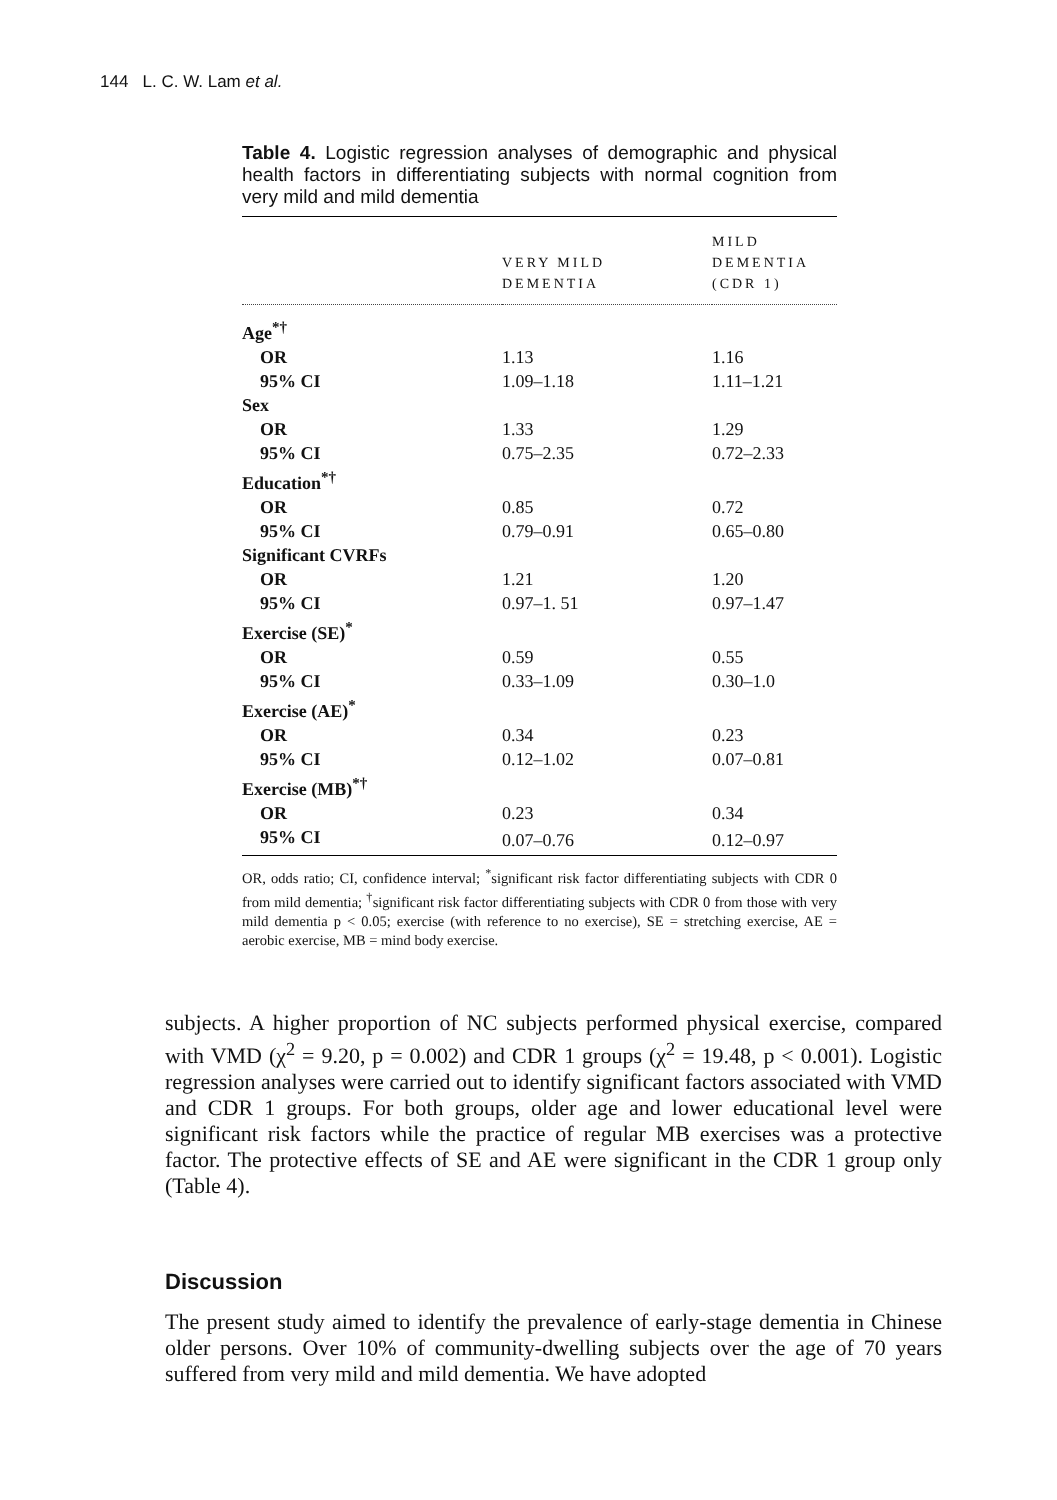144 L. C. W. Lam et al.
Table 4. Logistic regression analyses of demographic and physical health factors in differentiating subjects with normal cognition from very mild and mild dementia
| | VERY MILD DEMENTIA | MILD DEMENTIA (CDR 1) |
| --- | --- | --- |
| Age<sup>*†</sup> | | |
| OR | 1.13 | 1.16 |
| 95% CI | 1.09–1.18 | 1.11–1.21 |
| Sex | | |
| OR | 1.33 | 1.29 |
| 95% CI | 0.75–2.35 | 0.72–2.33 |
| Education<sup>*†</sup> | | |
| OR | 0.85 | 0.72 |
| 95% CI | 0.79–0.91 | 0.65–0.80 |
| Significant CVRFs | | |
| OR | 1.21 | 1.20 |
| 95% CI | 0.97–1. 51 | 0.97–1.47 |
| Exercise (SE)<sup>*</sup> | | |
| OR | 0.59 | 0.55 |
| 95% CI | 0.33–1.09 | 0.30–1.0 |
| Exercise (AE)<sup>*</sup> | | |
| OR | 0.34 | 0.23 |
| 95% CI | 0.12–1.02 | 0.07–0.81 |
| Exercise (MB)<sup>*†</sup> | | |
| OR | 0.23 | 0.34 |
| 95% CI | 0.07–0.76 | 0.12–0.97 |
OR, odds ratio; CI, confidence interval; <sup>*</sup>significant risk factor differentiating subjects with CDR 0 from mild dementia; <sup>†</sup>significant risk factor differentiating subjects with CDR 0 from those with very mild dementia p < 0.05; exercise (with reference to no exercise), SE = stretching exercise, AE = aerobic exercise, MB = mind body exercise.
subjects. A higher proportion of NC subjects performed physical exercise, compared with VMD (χ<sup>2</sup> = 9.20, p = 0.002) and CDR 1 groups (χ<sup>2</sup> = 19.48, p < 0.001). Logistic regression analyses were carried out to identify significant factors associated with VMD and CDR 1 groups. For both groups, older age and lower educational level were significant risk factors while the practice of regular MB exercises was a protective factor. The protective effects of SE and AE were significant in the CDR 1 group only (Table 4).
Discussion
The present study aimed to identify the prevalence of early-stage dementia in Chinese older persons. Over 10% of community-dwelling subjects over the age of 70 years suffered from very mild and mild dementia. We have adopted